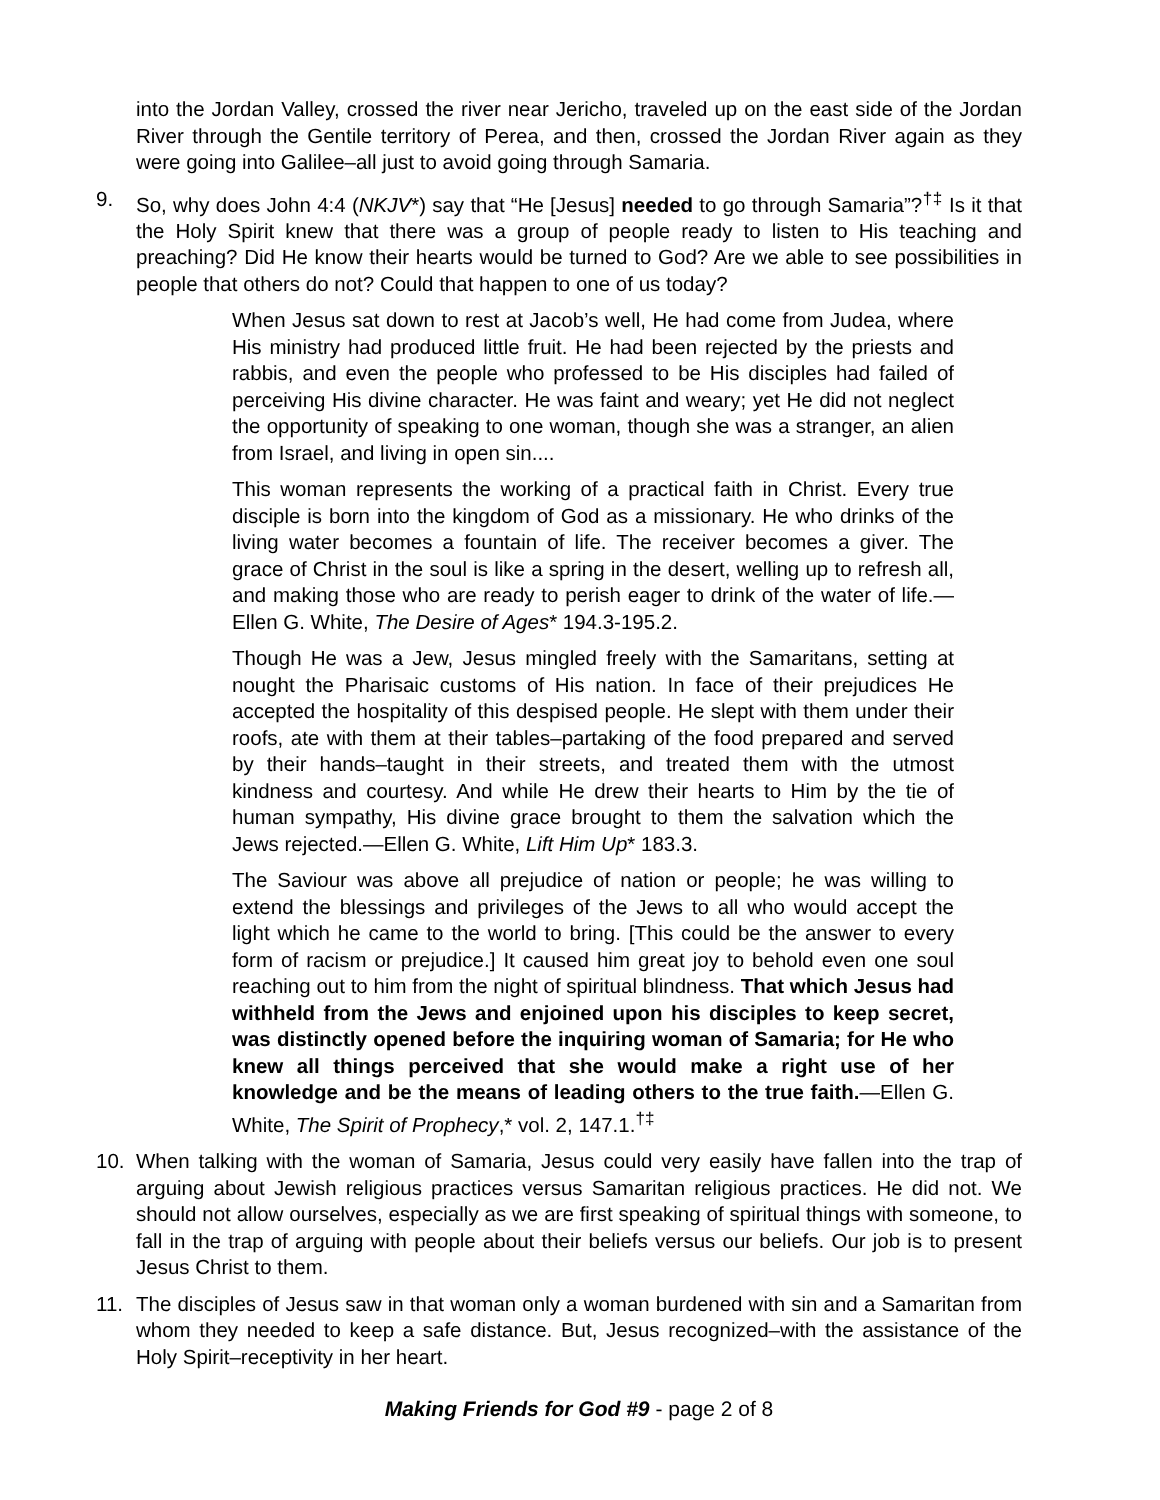into the Jordan Valley, crossed the river near Jericho, traveled up on the east side of the Jordan River through the Gentile territory of Perea, and then, crossed the Jordan River again as they were going into Galilee–all just to avoid going through Samaria.
9. So, why does John 4:4 (NKJV*) say that “He [Jesus] needed to go through Samaria”?<sup>†‡</sup> Is it that the Holy Spirit knew that there was a group of people ready to listen to His teaching and preaching? Did He know their hearts would be turned to God? Are we able to see possibilities in people that others do not? Could that happen to one of us today?
When Jesus sat down to rest at Jacob’s well, He had come from Judea, where His ministry had produced little fruit. He had been rejected by the priests and rabbis, and even the people who professed to be His disciples had failed of perceiving His divine character. He was faint and weary; yet He did not neglect the opportunity of speaking to one woman, though she was a stranger, an alien from Israel, and living in open sin....
This woman represents the working of a practical faith in Christ. Every true disciple is born into the kingdom of God as a missionary. He who drinks of the living water becomes a fountain of life. The receiver becomes a giver. The grace of Christ in the soul is like a spring in the desert, welling up to refresh all, and making those who are ready to perish eager to drink of the water of life.—Ellen G. White, The Desire of Ages* 194.3-195.2.
Though He was a Jew, Jesus mingled freely with the Samaritans, setting at nought the Pharisaic customs of His nation. In face of their prejudices He accepted the hospitality of this despised people. He slept with them under their roofs, ate with them at their tables–partaking of the food prepared and served by their hands–taught in their streets, and treated them with the utmost kindness and courtesy. And while He drew their hearts to Him by the tie of human sympathy, His divine grace brought to them the salvation which the Jews rejected.—Ellen G. White, Lift Him Up* 183.3.
The Saviour was above all prejudice of nation or people; he was willing to extend the blessings and privileges of the Jews to all who would accept the light which he came to the world to bring. [This could be the answer to every form of racism or prejudice.] It caused him great joy to behold even one soul reaching out to him from the night of spiritual blindness. That which Jesus had withheld from the Jews and enjoined upon his disciples to keep secret, was distinctly opened before the inquiring woman of Samaria; for He who knew all things perceived that she would make a right use of her knowledge and be the means of leading others to the true faith.—Ellen G. White, The Spirit of Prophecy,* vol. 2, 147.1.<sup>†‡</sup>
10. When talking with the woman of Samaria, Jesus could very easily have fallen into the trap of arguing about Jewish religious practices versus Samaritan religious practices. He did not. We should not allow ourselves, especially as we are first speaking of spiritual things with someone, to fall in the trap of arguing with people about their beliefs versus our beliefs. Our job is to present Jesus Christ to them.
11. The disciples of Jesus saw in that woman only a woman burdened with sin and a Samaritan from whom they needed to keep a safe distance. But, Jesus recognized–with the assistance of the Holy Spirit–receptivity in her heart.
Making Friends for God #9 - page 2 of 8